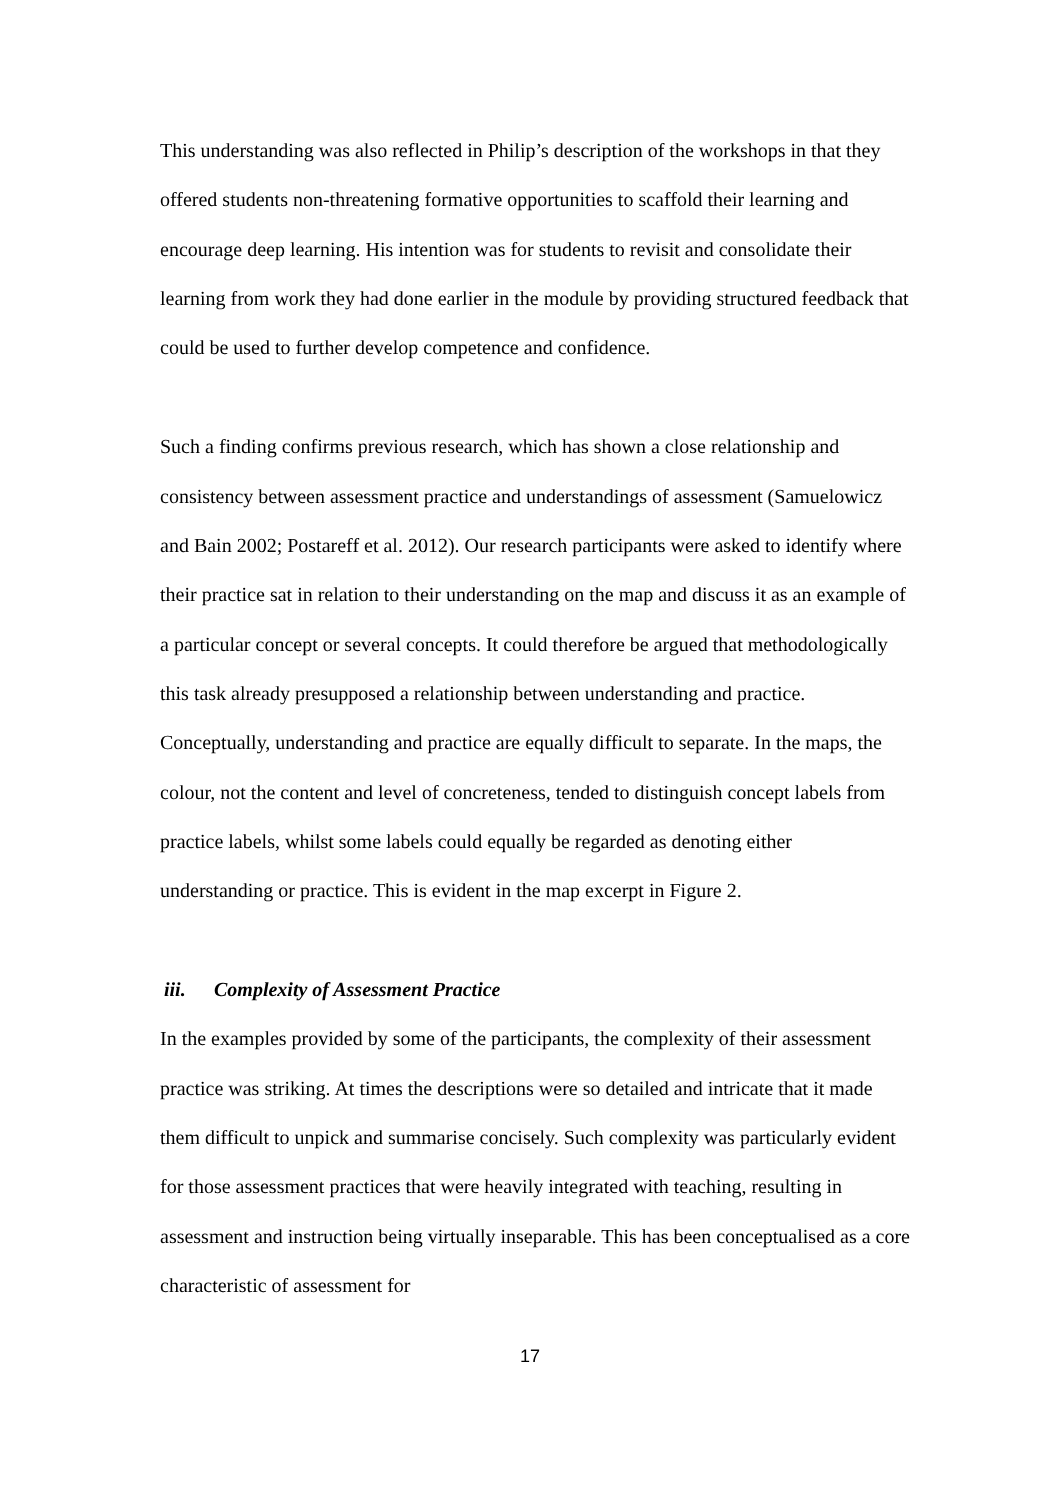This understanding was also reflected in Philip’s description of the workshops in that they offered students non-threatening formative opportunities to scaffold their learning and encourage deep learning. His intention was for students to revisit and consolidate their learning from work they had done earlier in the module by providing structured feedback that could be used to further develop competence and confidence.
Such a finding confirms previous research, which has shown a close relationship and consistency between assessment practice and understandings of assessment (Samuelowicz and Bain 2002; Postareff et al. 2012). Our research participants were asked to identify where their practice sat in relation to their understanding on the map and discuss it as an example of a particular concept or several concepts. It could therefore be argued that methodologically this task already presupposed a relationship between understanding and practice. Conceptually, understanding and practice are equally difficult to separate. In the maps, the colour, not the content and level of concreteness, tended to distinguish concept labels from practice labels, whilst some labels could equally be regarded as denoting either understanding or practice. This is evident in the map excerpt in Figure 2.
iii. Complexity of Assessment Practice
In the examples provided by some of the participants, the complexity of their assessment practice was striking. At times the descriptions were so detailed and intricate that it made them difficult to unpick and summarise concisely. Such complexity was particularly evident for those assessment practices that were heavily integrated with teaching, resulting in assessment and instruction being virtually inseparable. This has been conceptualised as a core characteristic of assessment for
17